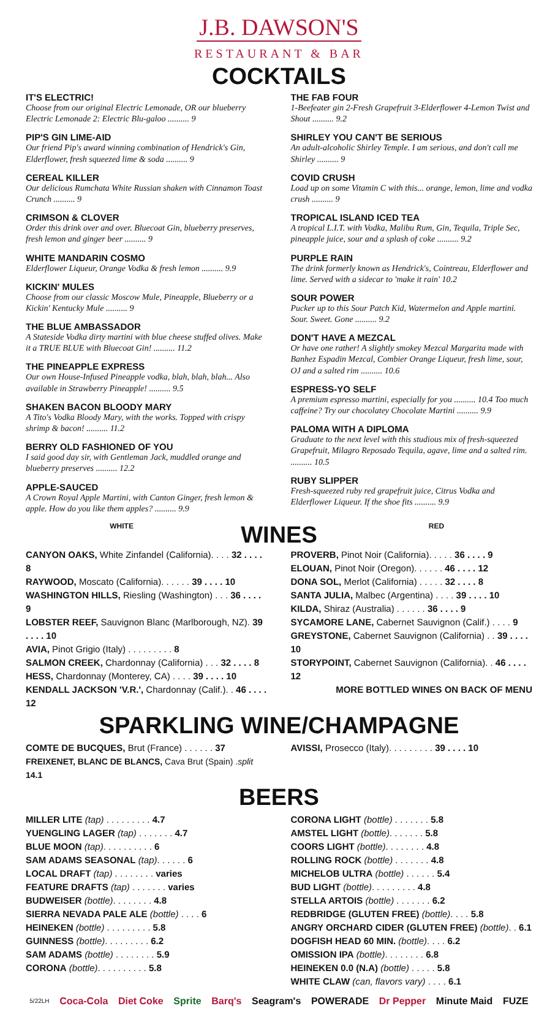J.B. DAWSON'S
RESTAURANT & BAR
COCKTAILS
IT'S ELECTRIC!
Choose from our original Electric Lemonade, OR our blueberry Electric Lemonade 2: Electric Blu-galoo .......... 9
PIP'S GIN LIME-AID
Our friend Pip's award winning combination of Hendrick's Gin, Elderflower, fresh squeezed lime & soda .......... 9
CEREAL KILLER
Our delicious Rumchata White Russian shaken with Cinnamon Toast Crunch .......... 9
CRIMSON & CLOVER
Order this drink over and over. Bluecoat Gin, blueberry preserves, fresh lemon and ginger beer .......... 9
WHITE MANDARIN COSMO
Elderflower Liqueur, Orange Vodka & fresh lemon .......... 9.9
KICKIN' MULES
Choose from our classic Moscow Mule, Pineapple, Blueberry or a Kickin' Kentucky Mule .......... 9
THE BLUE AMBASSADOR
A Stateside Vodka dirty martini with blue cheese stuffed olives. Make it a TRUE BLUE with Bluecoat Gin! .......... 11.2
THE PINEAPPLE EXPRESS
Our own House-Infused Pineapple vodka, blah, blah, blah... Also available in Strawberry Pineapple! .......... 9.5
SHAKEN BACON BLOODY MARY
A Tito's Vodka Bloody Mary, with the works. Topped with crispy shrimp & bacon! .......... 11.2
BERRY OLD FASHIONED OF YOU
I said good day sir, with Gentleman Jack, muddled orange and blueberry preserves .......... 12.2
APPLE-SAUCED
A Crown Royal Apple Martini, with Canton Ginger, fresh lemon & apple. How do you like them apples? .......... 9.9
THE FAB FOUR
1-Beefeater gin 2-Fresh Grapefruit 3-Elderflower 4-Lemon Twist and Shout .......... 9.2
SHIRLEY YOU CAN'T BE SERIOUS
An adult-alcoholic Shirley Temple. I am serious, and don't call me Shirley .......... 9
COVID CRUSH
Load up on some Vitamin C with this... orange, lemon, lime and vodka crush .......... 9
TROPICAL ISLAND ICED TEA
A tropical L.I.T. with Vodka, Malibu Rum, Gin, Tequila, Triple Sec, pineapple juice, sour and a splash of coke .......... 9.2
PURPLE RAIN
The drink formerly known as Hendrick's, Cointreau, Elderflower and lime. Served with a sidecar to 'make it rain' 10.2
SOUR POWER
Pucker up to this Sour Patch Kid, Watermelon and Apple martini. Sour. Sweet. Gone .......... 9.2
DON'T HAVE A MEZCAL
Or have one rather! A slightly smokey Mezcal Margarita made with Banhez Espadin Mezcal, Combier Orange Liqueur, fresh lime, sour, OJ and a salted rim .......... 10.6
ESPRESS-YO SELF
A premium espresso martini, especially for you .......... 10.4 Too much caffeine? Try our chocolatey Chocolate Martini .......... 9.9
PALOMA WITH A DIPLOMA
Graduate to the next level with this studious mix of fresh-squeezed Grapefruit, Milagro Reposado Tequila, agave, lime and a salted rim. .......... 10.5
RUBY SLIPPER
Fresh-squeezed ruby red grapefruit juice, Citrus Vodka and Elderflower Liqueur. If the shoe fits .......... 9.9
WHITE
WINES
RED
CANYON OAKS, White Zinfandel (California). . . . 32 . . . . 8
RAYWOOD, Moscato (California). . . . . . 39 . . . . 10
WASHINGTON HILLS, Riesling (Washington) . . . 36 . . . . 9
LOBSTER REEF, Sauvignon Blanc (Marlborough, NZ). 39 . . . . 10
AVIA, Pinot Grigio (Italy) . . . . . . . . . 8
SALMON CREEK, Chardonnay (California) . . . 32 . . . . 8
HESS, Chardonnay (Monterey, CA) . . . . 39 . . . . 10
KENDALL JACKSON 'V.R.', Chardonnay (Calif.). . 46 . . . . 12
PROVERB, Pinot Noir (California). . . . . 36 . . . . 9
ELOUAN, Pinot Noir (Oregon). . . . . . 46 . . . . 12
DONA SOL, Merlot (California) . . . . . 32 . . . . 8
SANTA JULIA, Malbec (Argentina) . . . . 39 . . . . 10
KILDA, Shiraz (Australia) . . . . . . 36 . . . . 9
SYCAMORE LANE, Cabernet Sauvignon (Calif.) . . . . 9
GREYSTONE, Cabernet Sauvignon (California) . . 39 . . . . 10
STORYPOINT, Cabernet Sauvignon (California). . 46 . . . . 12
MORE BOTTLED WINES ON BACK OF MENU
SPARKLING WINE/CHAMPAGNE
COMTE DE BUCQUES, Brut (France) . . . . . . 37
FREIXENET, BLANC DE BLANCS, Cava Brut (Spain) .split 14.1
AVISSI, Prosecco (Italy). . . . . . . . . 39 . . . . 10
BEERS
MILLER LITE (tap) . . . . . . . . . 4.7
YUENGLING LAGER (tap) . . . . . . . 4.7
BLUE MOON (tap). . . . . . . . . . 6
SAM ADAMS SEASONAL (tap). . . . . . 6
LOCAL DRAFT (tap) . . . . . . . . varies
FEATURE DRAFTS (tap) . . . . . . . varies
BUDWEISER (bottle). . . . . . . . 4.8
SIERRA NEVADA PALE ALE (bottle) . . . . 6
HEINEKEN (bottle) . . . . . . . . . 5.8
GUINNESS (bottle). . . . . . . . . 6.2
SAM ADAMS (bottle) . . . . . . . . 5.9
CORONA (bottle). . . . . . . . . . 5.8
CORONA LIGHT (bottle) . . . . . . . 5.8
AMSTEL LIGHT (bottle). . . . . . . 5.8
COORS LIGHT (bottle). . . . . . . . 4.8
ROLLING ROCK (bottle) . . . . . . . 4.8
MICHELOB ULTRA (bottle) . . . . . . 5.4
BUD LIGHT (bottle). . . . . . . . . 4.8
STELLA ARTOIS (bottle) . . . . . . . 6.2
REDBRIDGE (GLUTEN FREE) (bottle). . . . 5.8
ANGRY ORCHARD CIDER (GLUTEN FREE) (bottle). . 6.1
DOGFISH HEAD 60 MIN. (bottle). . . . 6.2
OMISSION IPA (bottle). . . . . . . . 6.8
HEINEKEN 0.0 (N.A) (bottle) . . . . . 5.8
WHITE CLAW (can, flavors vary) . . . . 6.1
5/22LH Coca-Cola Diet Coke Sprite Barq's Seagram's POWERADE Dr Pepper Minute Maid FUZE